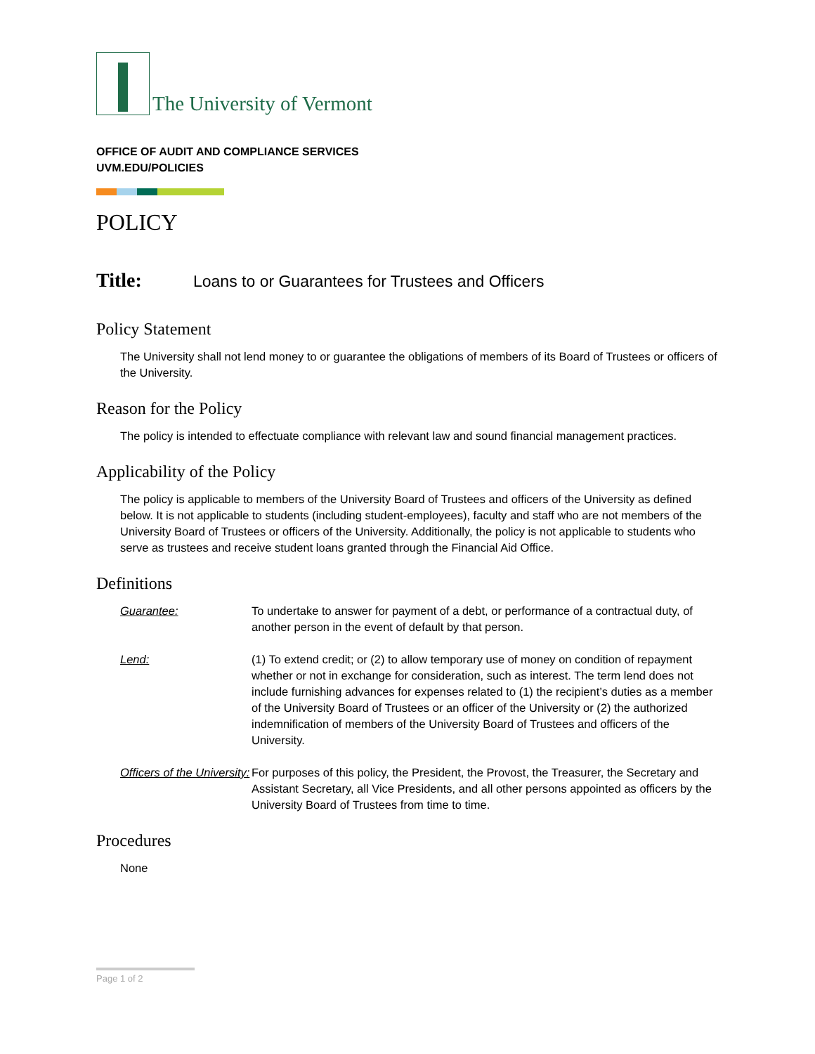The University of Vermont
OFFICE OF AUDIT AND COMPLIANCE SERVICES
UVM.EDU/POLICIES
POLICY
Title: Loans to or Guarantees for Trustees and Officers
Policy Statement
The University shall not lend money to or guarantee the obligations of members of its Board of Trustees or officers of the University.
Reason for the Policy
The policy is intended to effectuate compliance with relevant law and sound financial management practices.
Applicability of the Policy
The policy is applicable to members of the University Board of Trustees and officers of the University as defined below. It is not applicable to students (including student-employees), faculty and staff who are not members of the University Board of Trustees or officers of the University. Additionally, the policy is not applicable to students who serve as trustees and receive student loans granted through the Financial Aid Office.
Definitions
Guarantee: To undertake to answer for payment of a debt, or performance of a contractual duty, of another person in the event of default by that person.
Lend: (1) To extend credit; or (2) to allow temporary use of money on condition of repayment whether or not in exchange for consideration, such as interest. The term lend does not include furnishing advances for expenses related to (1) the recipient’s duties as a member of the University Board of Trustees or an officer of the University or (2) the authorized indemnification of members of the University Board of Trustees and officers of the University.
Officers of the University:
For purposes of this policy, the President, the Provost, the Treasurer, the Secretary and Assistant Secretary, all Vice Presidents, and all other persons appointed as officers by the University Board of Trustees from time to time.
Procedures
None
Page 1 of 2